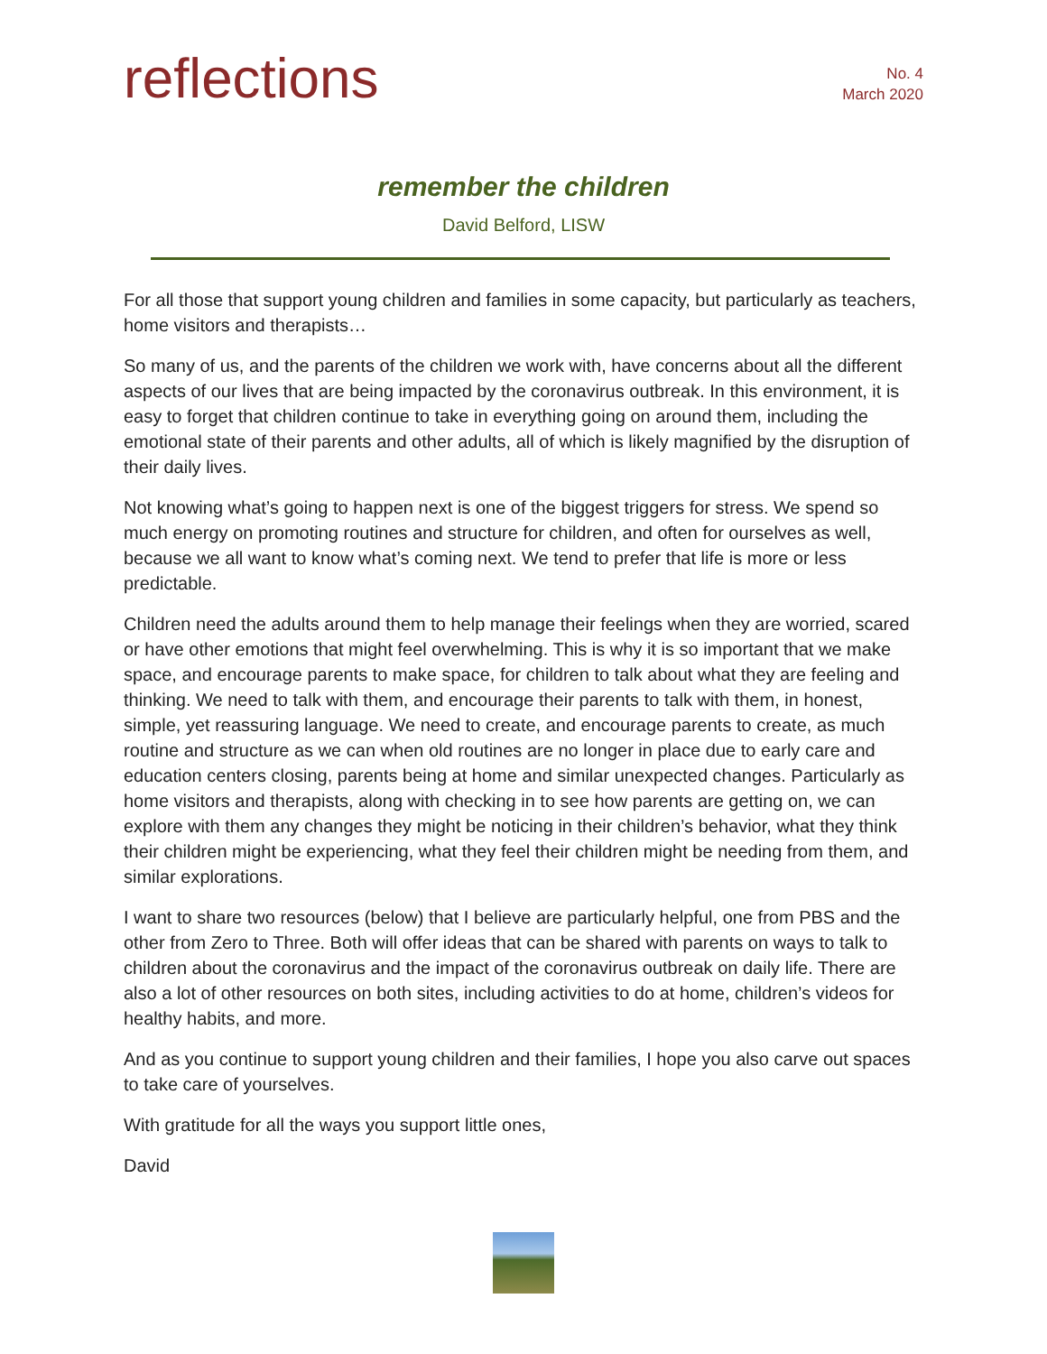reflections
No. 4
March 2020
remember the children
David Belford, LISW
For all those that support young children and families in some capacity, but particularly as teachers, home visitors and therapists…
So many of us, and the parents of the children we work with, have concerns about all the different aspects of our lives that are being impacted by the coronavirus outbreak. In this environment, it is easy to forget that children continue to take in everything going on around them, including the emotional state of their parents and other adults, all of which is likely magnified by the disruption of their daily lives.
Not knowing what’s going to happen next is one of the biggest triggers for stress. We spend so much energy on promoting routines and structure for children, and often for ourselves as well, because we all want to know what’s coming next. We tend to prefer that life is more or less predictable.
Children need the adults around them to help manage their feelings when they are worried, scared or have other emotions that might feel overwhelming. This is why it is so important that we make space, and encourage parents to make space, for children to talk about what they are feeling and thinking. We need to talk with them, and encourage their parents to talk with them, in honest, simple, yet reassuring language. We need to create, and encourage parents to create, as much routine and structure as we can when old routines are no longer in place due to early care and education centers closing, parents being at home and similar unexpected changes. Particularly as home visitors and therapists, along with checking in to see how parents are getting on, we can explore with them any changes they might be noticing in their children’s behavior, what they think their children might be experiencing, what they feel their children might be needing from them, and similar explorations.
I want to share two resources (below) that I believe are particularly helpful, one from PBS and the other from Zero to Three. Both will offer ideas that can be shared with parents on ways to talk to children about the coronavirus and the impact of the coronavirus outbreak on daily life. There are also a lot of other resources on both sites, including activities to do at home, children’s videos for healthy habits, and more.
And as you continue to support young children and their families, I hope you also carve out spaces to take care of yourselves.
With gratitude for all the ways you support little ones,
David